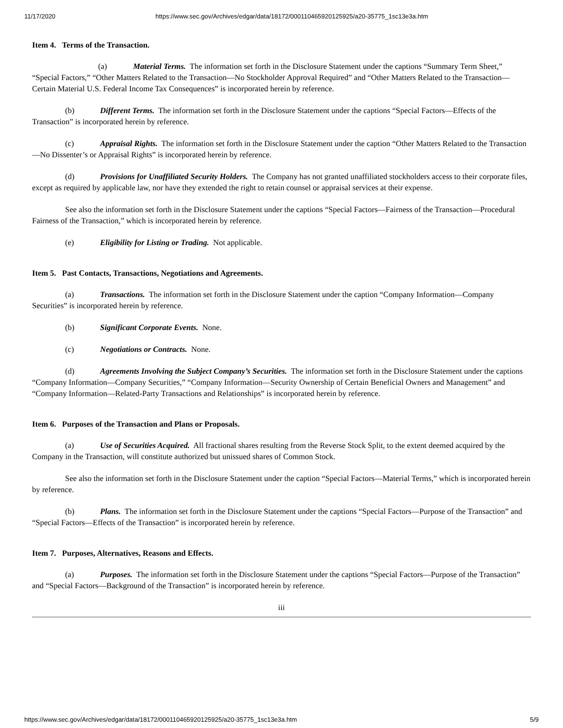11/17/2020 https://www.sec.gov/Archives/edgar/data/18172/000110465920125925/a20-35775_1sc13e3a.htm
Item 4. Terms of the Transaction.
(a) Material Terms. The information set forth in the Disclosure Statement under the captions “Summary Term Sheet,” “Special Factors,” “Other Matters Related to the Transaction—No Stockholder Approval Required” and “Other Matters Related to the Transaction—Certain Material U.S. Federal Income Tax Consequences” is incorporated herein by reference.
(b) Different Terms. The information set forth in the Disclosure Statement under the captions “Special Factors—Effects of the Transaction” is incorporated herein by reference.
(c) Appraisal Rights. The information set forth in the Disclosure Statement under the caption “Other Matters Related to the Transaction—No Dissenter’s or Appraisal Rights” is incorporated herein by reference.
(d) Provisions for Unaffiliated Security Holders. The Company has not granted unaffiliated stockholders access to their corporate files, except as required by applicable law, nor have they extended the right to retain counsel or appraisal services at their expense.
See also the information set forth in the Disclosure Statement under the captions “Special Factors—Fairness of the Transaction—Procedural Fairness of the Transaction,” which is incorporated herein by reference.
(e) Eligibility for Listing or Trading. Not applicable.
Item 5. Past Contacts, Transactions, Negotiations and Agreements.
(a) Transactions. The information set forth in the Disclosure Statement under the caption “Company Information—Company Securities” is incorporated herein by reference.
(b) Significant Corporate Events. None.
(c) Negotiations or Contracts. None.
(d) Agreements Involving the Subject Company’s Securities. The information set forth in the Disclosure Statement under the captions “Company Information—Company Securities,” “Company Information—Security Ownership of Certain Beneficial Owners and Management” and “Company Information—Related-Party Transactions and Relationships” is incorporated herein by reference.
Item 6. Purposes of the Transaction and Plans or Proposals.
(a) Use of Securities Acquired. All fractional shares resulting from the Reverse Stock Split, to the extent deemed acquired by the Company in the Transaction, will constitute authorized but unissued shares of Common Stock.
See also the information set forth in the Disclosure Statement under the caption “Special Factors—Material Terms,” which is incorporated herein by reference.
(b) Plans. The information set forth in the Disclosure Statement under the captions “Special Factors—Purpose of the Transaction” and “Special Factors—Effects of the Transaction” is incorporated herein by reference.
Item 7. Purposes, Alternatives, Reasons and Effects.
(a) Purposes. The information set forth in the Disclosure Statement under the captions “Special Factors—Purpose of the Transaction” and “Special Factors—Background of the Transaction” is incorporated herein by reference.
iii
https://www.sec.gov/Archives/edgar/data/18172/000110465920125925/a20-35775_1sc13e3a.htm 5/9